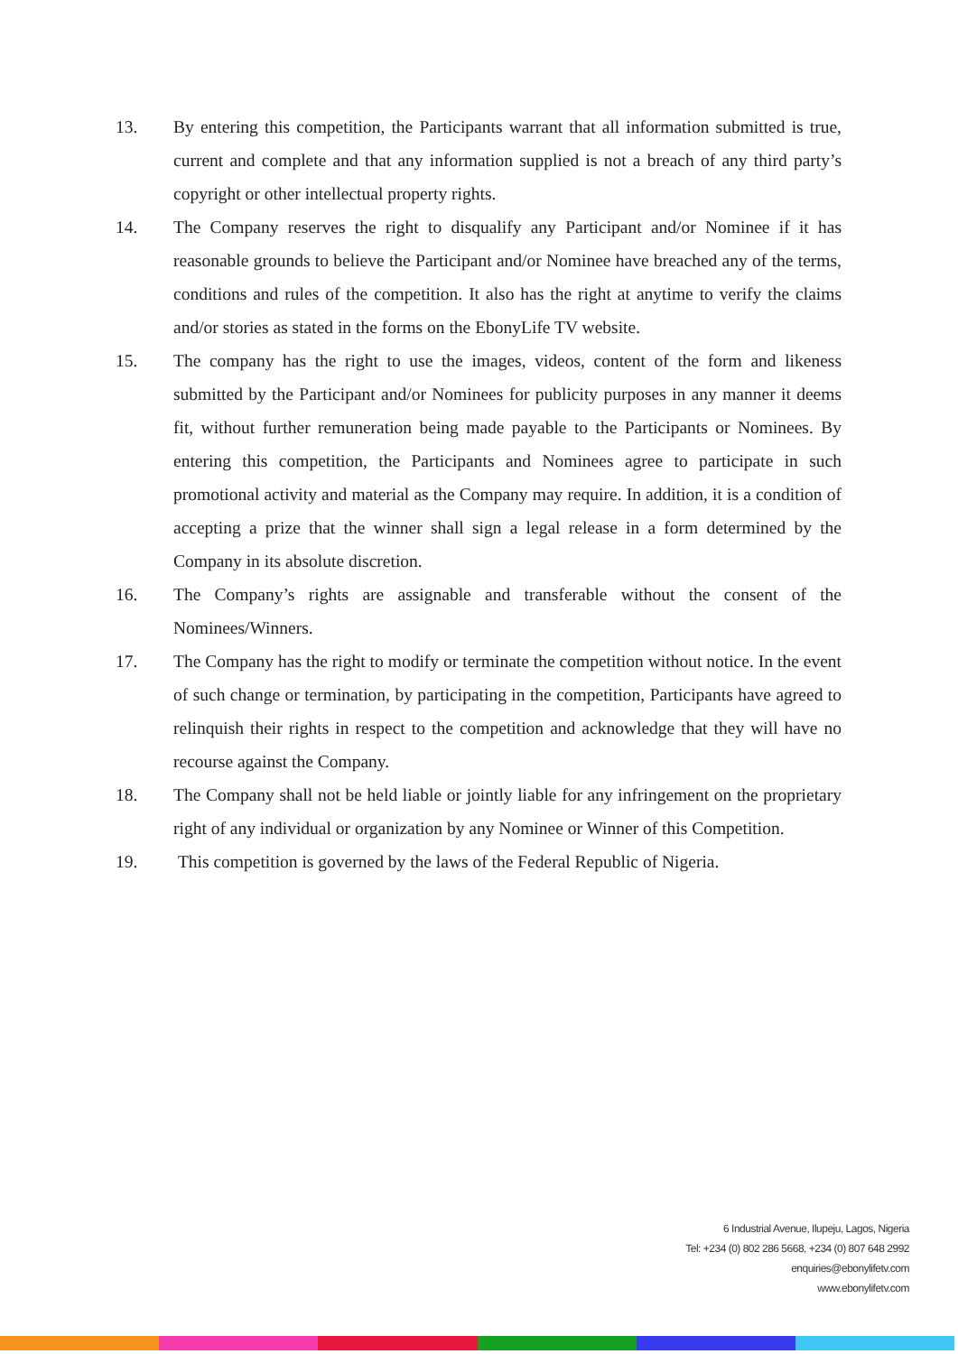13. By entering this competition, the Participants warrant that all information submitted is true, current and complete and that any information supplied is not a breach of any third party’s copyright or other intellectual property rights.
14. The Company reserves the right to disqualify any Participant and/or Nominee if it has reasonable grounds to believe the Participant and/or Nominee have breached any of the terms, conditions and rules of the competition. It also has the right at anytime to verify the claims and/or stories as stated in the forms on the EbonyLife TV website.
15. The company has the right to use the images, videos, content of the form and likeness submitted by the Participant and/or Nominees for publicity purposes in any manner it deems fit, without further remuneration being made payable to the Participants or Nominees. By entering this competition, the Participants and Nominees agree to participate in such promotional activity and material as the Company may require. In addition, it is a condition of accepting a prize that the winner shall sign a legal release in a form determined by the Company in its absolute discretion.
16. The Company’s rights are assignable and transferable without the consent of the Nominees/Winners.
17. The Company has the right to modify or terminate the competition without notice. In the event of such change or termination, by participating in the competition, Participants have agreed to relinquish their rights in respect to the competition and acknowledge that they will have no recourse against the Company.
18. The Company shall not be held liable or jointly liable for any infringement on the proprietary right of any individual or organization by any Nominee or Winner of this Competition.
19. This competition is governed by the laws of the Federal Republic of Nigeria.
6 Industrial Avenue, Ilupeju, Lagos, Nigeria
Tel: +234 (0) 802 286 5668, +234 (0) 807 648 2992
enquiries@ebonylifetv.com
www.ebonylifetv.com